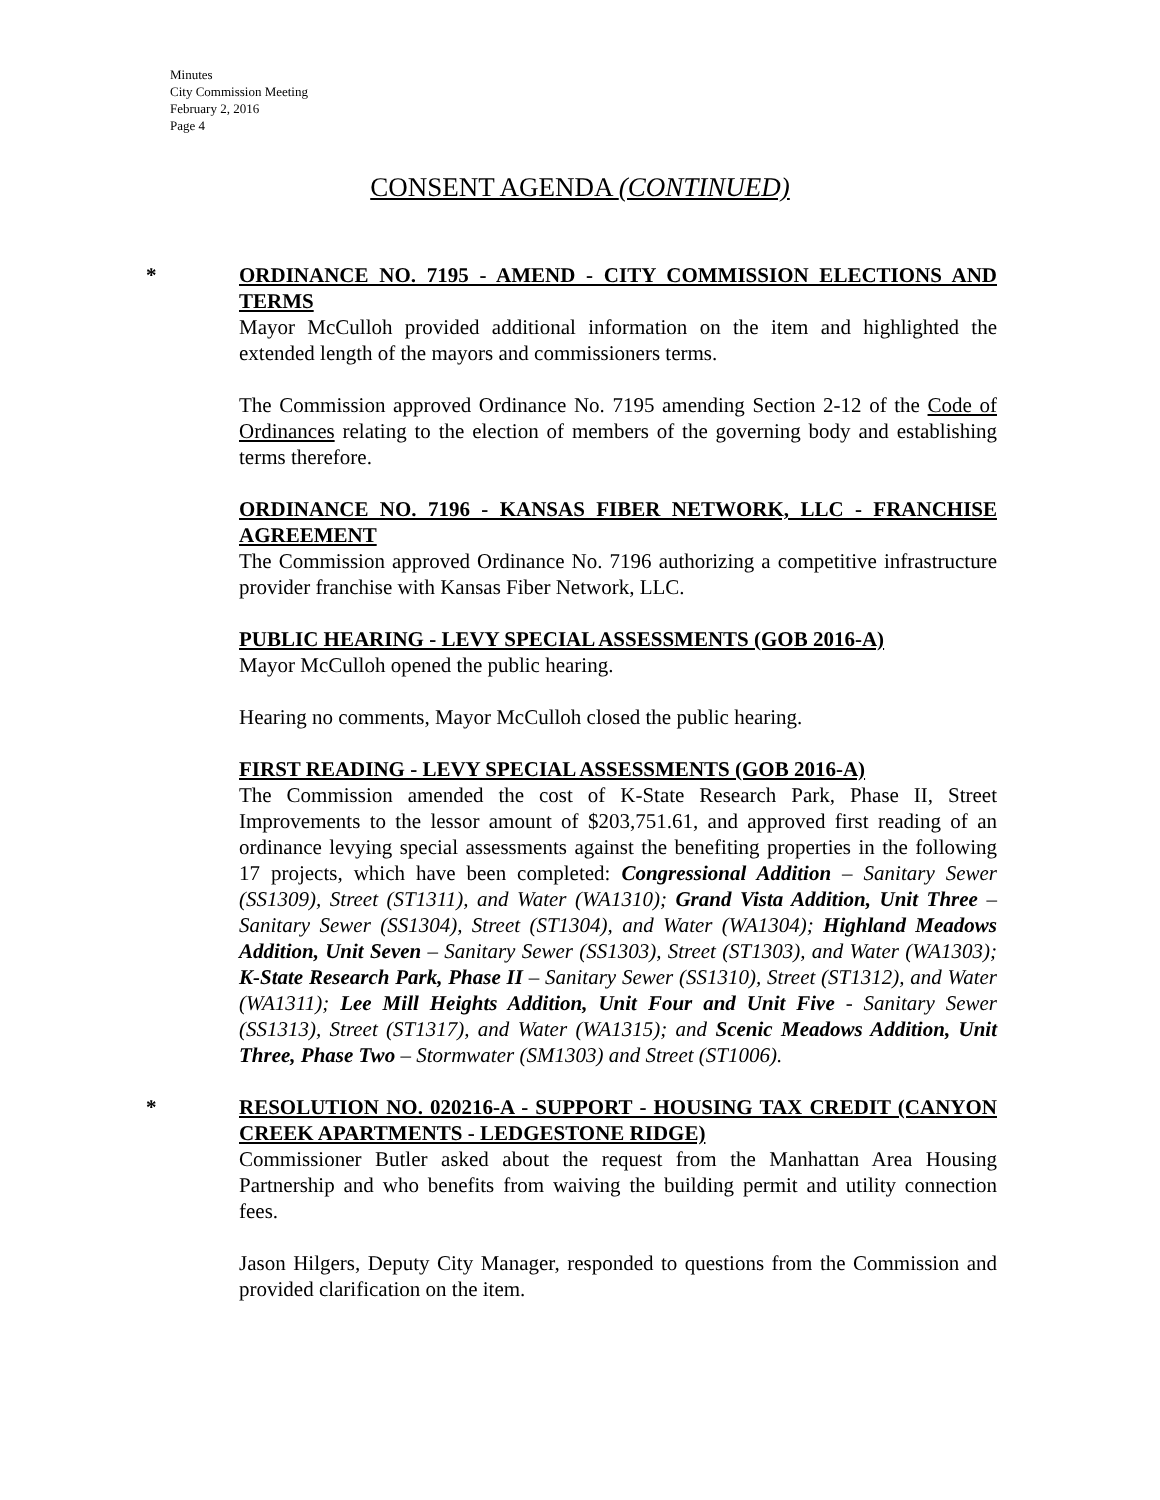Minutes
City Commission Meeting
February 2, 2016
Page 4
CONSENT AGENDA (CONTINUED)
*
ORDINANCE NO. 7195 - AMEND - CITY COMMISSION ELECTIONS AND TERMS
Mayor McCulloh provided additional information on the item and highlighted the extended length of the mayors and commissioners terms.
The Commission approved Ordinance No. 7195 amending Section 2-12 of the Code of Ordinances relating to the election of members of the governing body and establishing terms therefore.
ORDINANCE NO. 7196 - KANSAS FIBER NETWORK, LLC - FRANCHISE AGREEMENT
The Commission approved Ordinance No. 7196 authorizing a competitive infrastructure provider franchise with Kansas Fiber Network, LLC.
PUBLIC HEARING - LEVY SPECIAL ASSESSMENTS (GOB 2016-A)
Mayor McCulloh opened the public hearing.
Hearing no comments, Mayor McCulloh closed the public hearing.
FIRST READING - LEVY SPECIAL ASSESSMENTS (GOB 2016-A)
The Commission amended the cost of K-State Research Park, Phase II, Street Improvements to the lessor amount of $203,751.61, and approved first reading of an ordinance levying special assessments against the benefiting properties in the following 17 projects, which have been completed: Congressional Addition – Sanitary Sewer (SS1309), Street (ST1311), and Water (WA1310); Grand Vista Addition, Unit Three – Sanitary Sewer (SS1304), Street (ST1304), and Water (WA1304); Highland Meadows Addition, Unit Seven – Sanitary Sewer (SS1303), Street (ST1303), and Water (WA1303); K-State Research Park, Phase II – Sanitary Sewer (SS1310), Street (ST1312), and Water (WA1311); Lee Mill Heights Addition, Unit Four and Unit Five - Sanitary Sewer (SS1313), Street (ST1317), and Water (WA1315); and Scenic Meadows Addition, Unit Three, Phase Two – Stormwater (SM1303) and Street (ST1006).
*
RESOLUTION NO. 020216-A - SUPPORT - HOUSING TAX CREDIT (CANYON CREEK APARTMENTS - LEDGESTONE RIDGE)
Commissioner Butler asked about the request from the Manhattan Area Housing Partnership and who benefits from waiving the building permit and utility connection fees.
Jason Hilgers, Deputy City Manager, responded to questions from the Commission and provided clarification on the item.